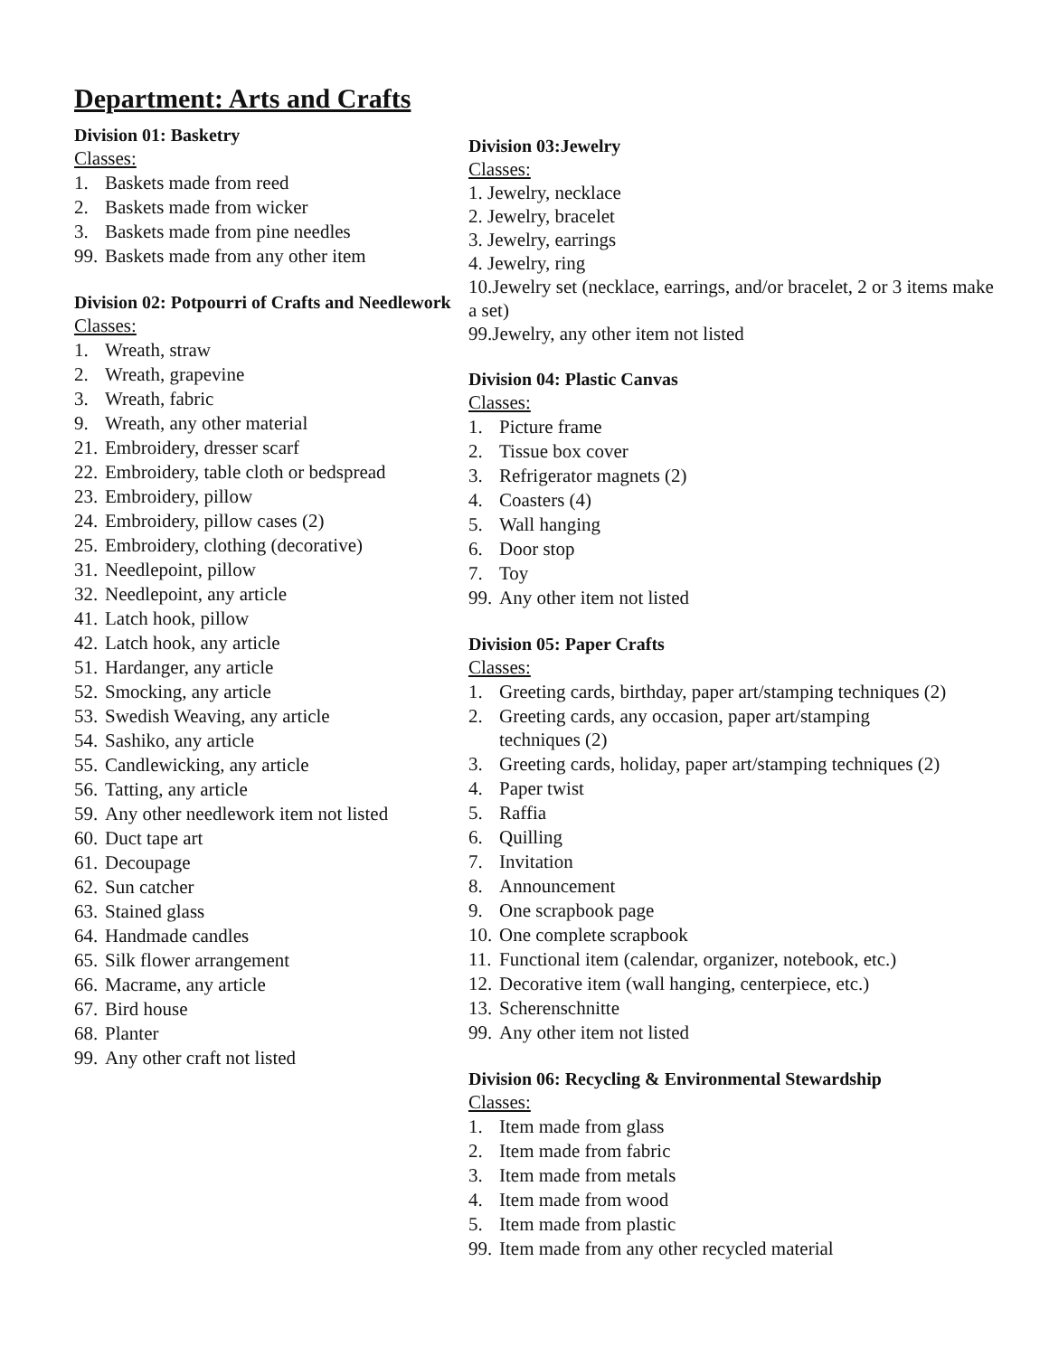Department: Arts and Crafts
Division 01: Basketry
Classes:
1. Baskets made from reed
2. Baskets made from wicker
3. Baskets made from pine needles
99. Baskets made from any other item
Division 02: Potpourri of Crafts and Needlework
Classes:
1. Wreath, straw
2. Wreath, grapevine
3. Wreath, fabric
9. Wreath, any other material
21. Embroidery, dresser scarf
22. Embroidery, table cloth or bedspread
23. Embroidery, pillow
24. Embroidery, pillow cases (2)
25. Embroidery, clothing (decorative)
31. Needlepoint, pillow
32. Needlepoint, any article
41. Latch hook, pillow
42. Latch hook, any article
51. Hardanger, any article
52. Smocking, any article
53. Swedish Weaving, any article
54. Sashiko, any article
55. Candlewicking, any article
56. Tatting, any article
59. Any other needlework item not listed
60. Duct tape art
61. Decoupage
62. Sun catcher
63. Stained glass
64. Handmade candles
65. Silk flower arrangement
66. Macrame, any article
67. Bird house
68. Planter
99. Any other craft not listed
Division 03:Jewelry
Classes:
1. Jewelry, necklace
2. Jewelry, bracelet
3. Jewelry, earrings
4. Jewelry, ring
10.Jewelry set (necklace, earrings, and/or bracelet, 2 or 3 items make a set)
99.Jewelry, any other item not listed
Division 04: Plastic Canvas
Classes:
1. Picture frame
2. Tissue box cover
3. Refrigerator magnets (2)
4. Coasters (4)
5. Wall hanging
6. Door stop
7. Toy
99. Any other item not listed
Division 05: Paper Crafts
Classes:
1. Greeting cards, birthday, paper art/stamping techniques (2)
2. Greeting cards, any occasion, paper art/stamping
techniques (2)
3. Greeting cards, holiday, paper art/stamping techniques (2)
4. Paper twist
5. Raffia
6. Quilling
7. Invitation
8. Announcement
9. One scrapbook page
10. One complete scrapbook
11. Functional item (calendar, organizer, notebook, etc.)
12. Decorative item (wall hanging, centerpiece, etc.)
13. Scherenschnitte
99. Any other item not listed
Division 06: Recycling & Environmental Stewardship
Classes:
1. Item made from glass
2. Item made from fabric
3. Item made from metals
4. Item made from wood
5. Item made from plastic
99. Item made from any other recycled material